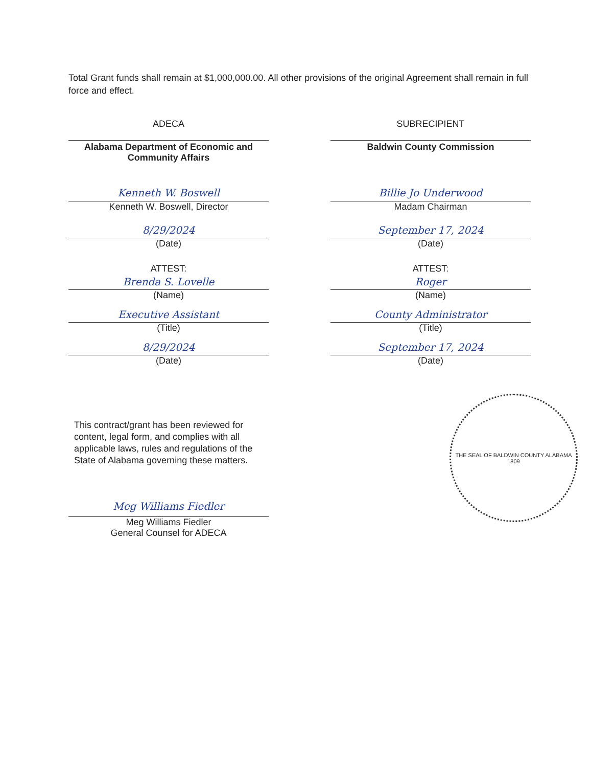Total Grant funds shall remain at $1,000,000.00. All other provisions of the original Agreement shall remain in full force and effect.
ADECA
Alabama Department of Economic and Community Affairs
Kenneth W. Boswell
Kenneth W. Boswell, Director
8/29/2024
(Date)
ATTEST:
Brenda S. Lovelle
(Name)
Executive Assistant
(Title)
8/29/2024
(Date)
SUBRECIPIENT
Baldwin County Commission
Billie Jo Underwood
Madam Chairman
September 17, 2024
(Date)
ATTEST:
Roger
(Name)
County Administrator
(Title)
September 17, 2024
(Date)
This contract/grant has been reviewed for content, legal form, and complies with all applicable laws, rules and regulations of the State of Alabama governing these matters.
Meg Williams Fiedler
Meg Williams Fiedler
General Counsel for ADECA
THE SEAL OF BALDWIN COUNTY ALABAMA
1809